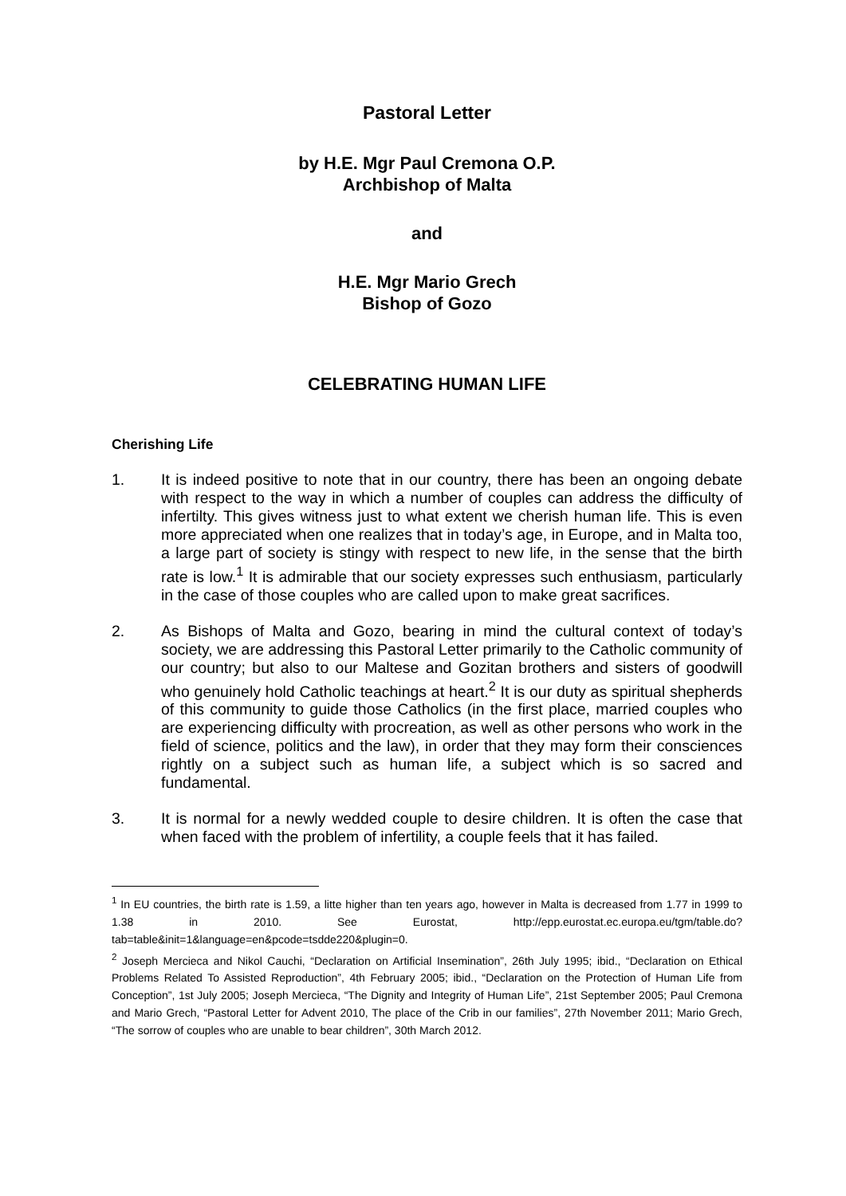Pastoral Letter
by H.E. Mgr Paul Cremona O.P.
Archbishop of Malta
and
H.E. Mgr Mario Grech
Bishop of Gozo
CELEBRATING HUMAN LIFE
Cherishing Life
1. It is indeed positive to note that in our country, there has been an ongoing debate with respect to the way in which a number of couples can address the difficulty of infertilty. This gives witness just to what extent we cherish human life. This is even more appreciated when one realizes that in today’s age, in Europe, and in Malta too, a large part of society is stingy with respect to new life, in the sense that the birth rate is low.<sup>1</sup> It is admirable that our society expresses such enthusiasm, particularly in the case of those couples who are called upon to make great sacrifices.
2. As Bishops of Malta and Gozo, bearing in mind the cultural context of today’s society, we are addressing this Pastoral Letter primarily to the Catholic community of our country; but also to our Maltese and Gozitan brothers and sisters of goodwill who genuinely hold Catholic teachings at heart.<sup>2</sup> It is our duty as spiritual shepherds of this community to guide those Catholics (in the first place, married couples who are experiencing difficulty with procreation, as well as other persons who work in the field of science, politics and the law), in order that they may form their consciences rightly on a subject such as human life, a subject which is so sacred and fundamental.
3. It is normal for a newly wedded couple to desire children. It is often the case that when faced with the problem of infertility, a couple feels that it has failed.
<sup>1</sup> In EU countries, the birth rate is 1.59, a litte higher than ten years ago, however in Malta is decreased from 1.77 in 1999 to 1.38 in 2010. See Eurostat, http://epp.eurostat.ec.europa.eu/tgm/table.do?tab=table&init=1&language=en&pcode=tsdde220&plugin=0.
<sup>2</sup> Joseph Mercieca and Nikol Cauchi, “Declaration on Artificial Insemination”, 26th July 1995; ibid., “Declaration on Ethical Problems Related To Assisted Reproduction”, 4th February 2005; ibid., “Declaration on the Protection of Human Life from Conception”, 1st July 2005; Joseph Mercieca, “The Dignity and Integrity of Human Life”, 21st September 2005; Paul Cremona and Mario Grech, “Pastoral Letter for Advent 2010, The place of the Crib in our families”, 27th November 2011; Mario Grech, “The sorrow of couples who are unable to bear children”, 30th March 2012.